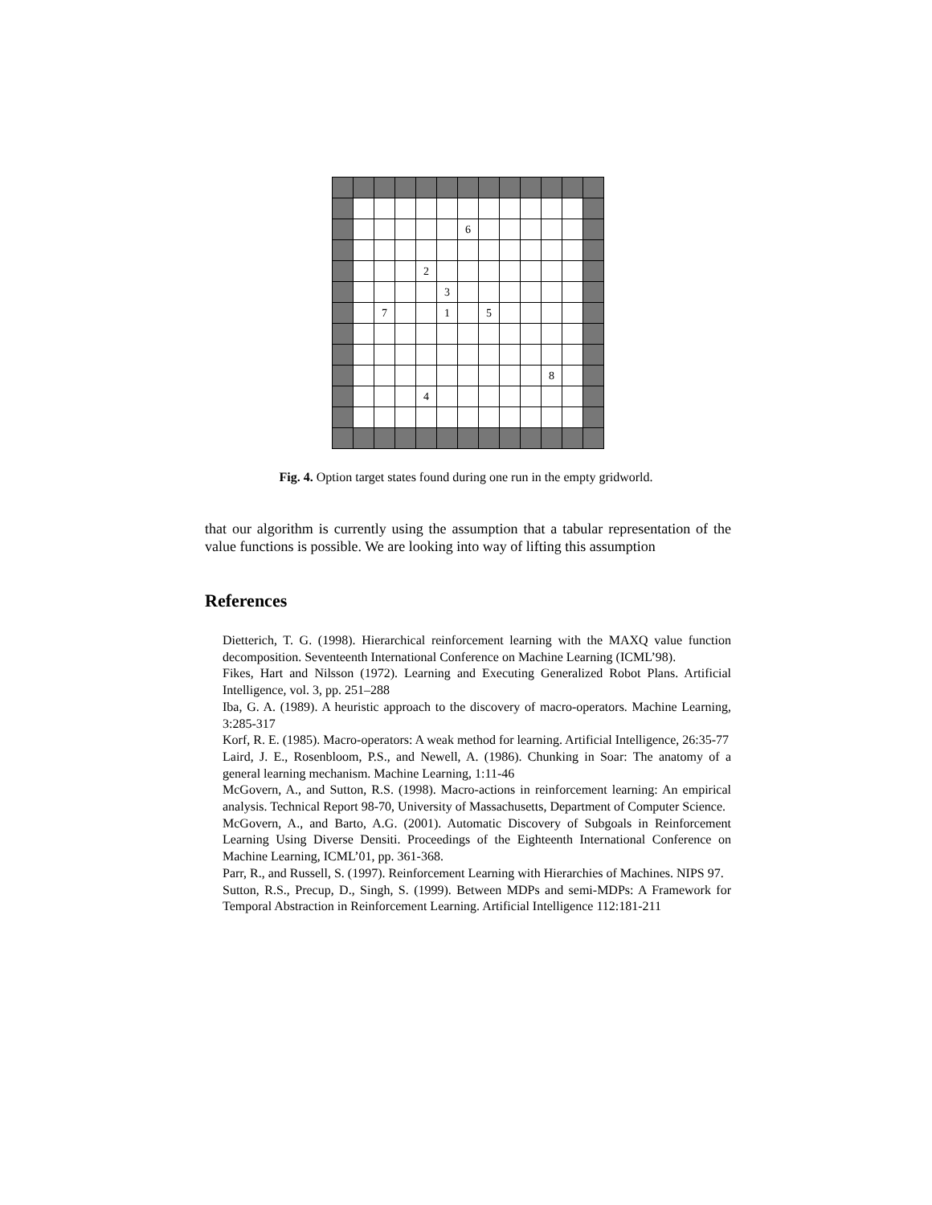| | | | | | | 6 | | | | | | |
| | | | | 2 | | | | | | | | |
| | | | | | 3 | | | | | | | |
| | | 7 | | | 1 | | 5 | | | | | |
| | | | | | | | | | | 8 | | |
| | | | | 4 | | | | | | | | |
Fig. 4. Option target states found during one run in the empty gridworld.
that our algorithm is currently using the assumption that a tabular representation of the value functions is possible. We are looking into way of lifting this assumption
References
Dietterich, T. G. (1998). Hierarchical reinforcement learning with the MAXQ value function decomposition. Seventeenth International Conference on Machine Learning (ICML’98).
Fikes, Hart and Nilsson (1972). Learning and Executing Generalized Robot Plans. Artificial Intelligence, vol. 3, pp. 251–288
Iba, G. A. (1989). A heuristic approach to the discovery of macro-operators. Machine Learning, 3:285-317
Korf, R. E. (1985). Macro-operators: A weak method for learning. Artificial Intelligence, 26:35-77
Laird, J. E., Rosenbloom, P.S., and Newell, A. (1986). Chunking in Soar: The anatomy of a general learning mechanism. Machine Learning, 1:11-46
McGovern, A., and Sutton, R.S. (1998). Macro-actions in reinforcement learning: An empirical analysis. Technical Report 98-70, University of Massachusetts, Department of Computer Science.
McGovern, A., and Barto, A.G. (2001). Automatic Discovery of Subgoals in Reinforcement Learning Using Diverse Densiti. Proceedings of the Eighteenth International Conference on Machine Learning, ICML’01, pp. 361-368.
Parr, R., and Russell, S. (1997). Reinforcement Learning with Hierarchies of Machines. NIPS 97.
Sutton, R.S., Precup, D., Singh, S. (1999). Between MDPs and semi-MDPs: A Framework for Temporal Abstraction in Reinforcement Learning. Artificial Intelligence 112:181-211